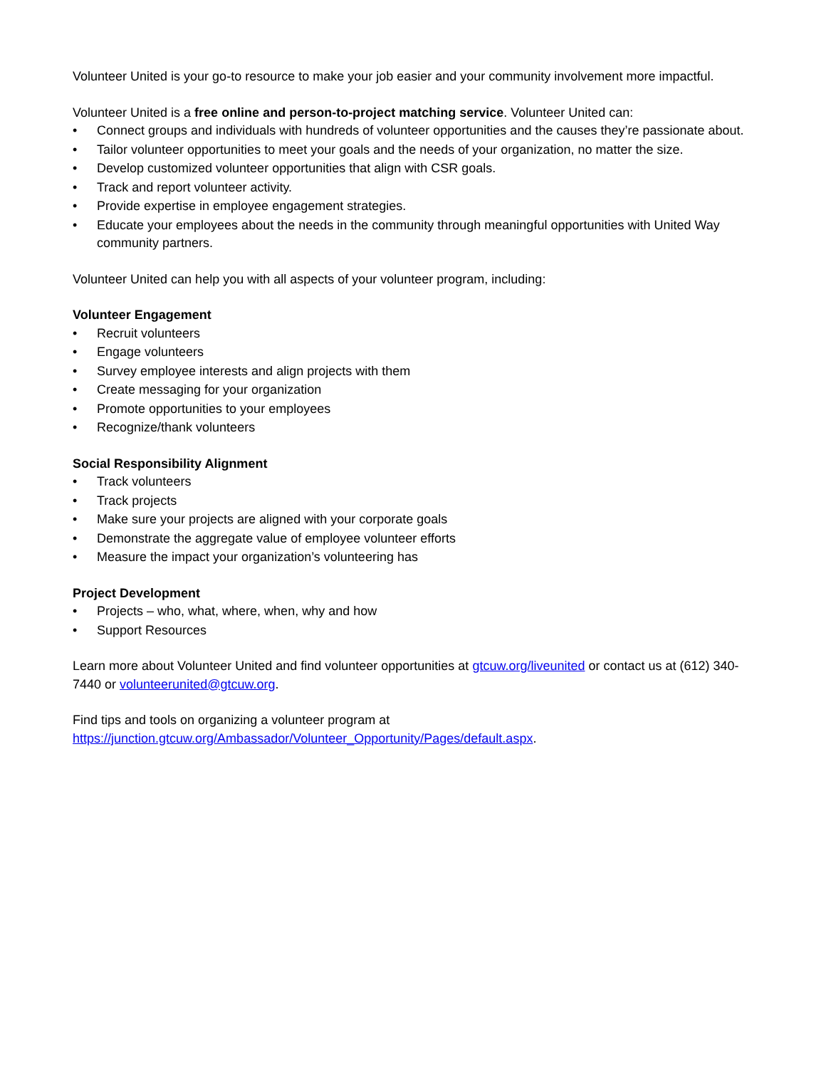Volunteer United is your go-to resource to make your job easier and your community involvement more impactful.
Volunteer United is a free online and person-to-project matching service. Volunteer United can:
• Connect groups and individuals with hundreds of volunteer opportunities and the causes they’re passionate about.
• Tailor volunteer opportunities to meet your goals and the needs of your organization, no matter the size.
• Develop customized volunteer opportunities that align with CSR goals.
• Track and report volunteer activity.
• Provide expertise in employee engagement strategies.
• Educate your employees about the needs in the community through meaningful opportunities with United Way community partners.
Volunteer United can help you with all aspects of your volunteer program, including:
Volunteer Engagement
• Recruit volunteers
• Engage volunteers
• Survey employee interests and align projects with them
• Create messaging for your organization
• Promote opportunities to your employees
• Recognize/thank volunteers
Social Responsibility Alignment
• Track volunteers
• Track projects
• Make sure your projects are aligned with your corporate goals
• Demonstrate the aggregate value of employee volunteer efforts
• Measure the impact your organization’s volunteering has
Project Development
• Projects – who, what, where, when, why and how
• Support Resources
Learn more about Volunteer United and find volunteer opportunities at gtcuw.org/liveunited or contact us at (612) 340-7440 or volunteerunited@gtcuw.org.
Find tips and tools on organizing a volunteer program at https://junction.gtcuw.org/Ambassador/Volunteer_Opportunity/Pages/default.aspx.